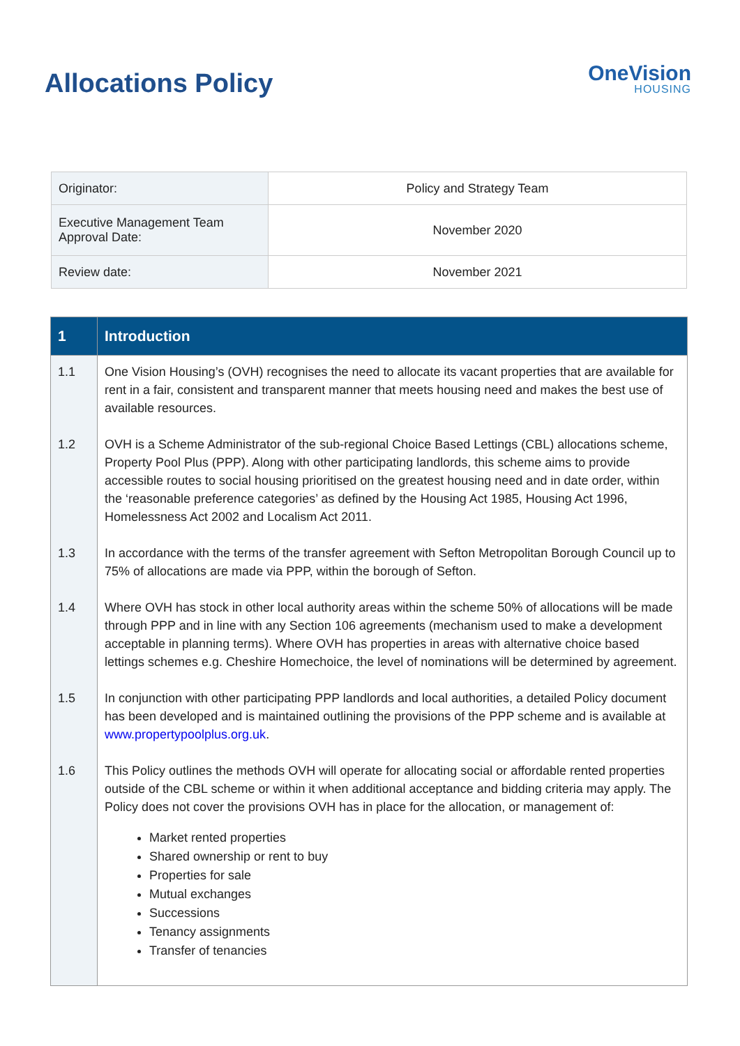Allocations Policy
OneVision
HOUSING
| Originator: | Policy and Strategy Team |
| Executive Management Team Approval Date: | November 2020 |
| Review date: | November 2021 |
| 1 | Introduction |
| --- | --- |
| 1.1 | One Vision Housing’s (OVH) recognises the need to allocate its vacant properties that are available for rent in a fair, consistent and transparent manner that meets housing need and makes the best use of available resources. |
| 1.2 | OVH is a Scheme Administrator of the sub-regional Choice Based Lettings (CBL) allocations scheme, Property Pool Plus (PPP). Along with other participating landlords, this scheme aims to provide accessible routes to social housing prioritised on the greatest housing need and in date order, within the ‘reasonable preference categories’ as defined by the Housing Act 1985, Housing Act 1996, Homelessness Act 2002 and Localism Act 2011. |
| 1.3 | In accordance with the terms of the transfer agreement with Sefton Metropolitan Borough Council up to 75% of allocations are made via PPP, within the borough of Sefton. |
| 1.4 | Where OVH has stock in other local authority areas within the scheme 50% of allocations will be made through PPP and in line with any Section 106 agreements (mechanism used to make a development acceptable in planning terms). Where OVH has properties in areas with alternative choice based lettings schemes e.g. Cheshire Homechoice, the level of nominations will be determined by agreement. |
| 1.5 | In conjunction with other participating PPP landlords and local authorities, a detailed Policy document has been developed and is maintained outlining the provisions of the PPP scheme and is available at www.propertypoolplus.org.uk . |
| 1.6 | This Policy outlines the methods OVH will operate for allocating social or affordable rented properties outside of the CBL scheme or within it when additional acceptance and bidding criteria may apply. The Policy does not cover the provisions OVH has in place for the allocation, or management of: Market rented properties Shared ownership or rent to buy Properties for sale Mutual exchanges Successions Tenancy assignments Transfer of tenancies |